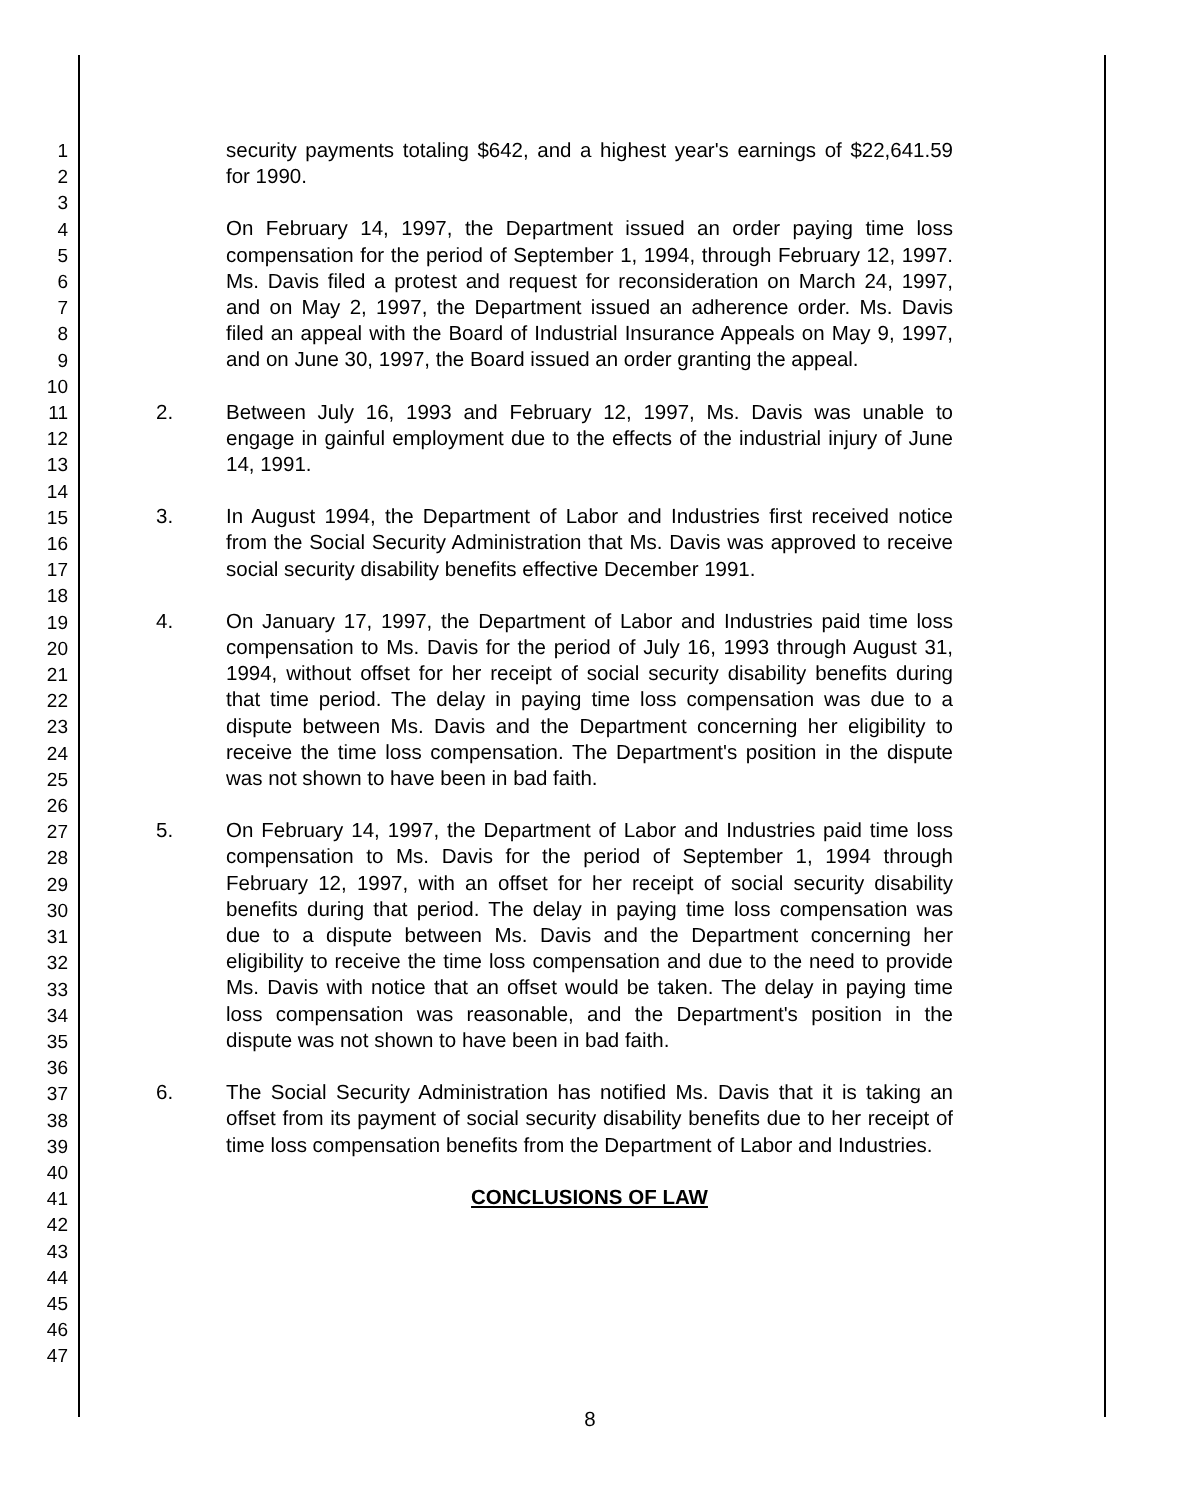1
2
3
4
5
6
7
8
9
10
11
12
13
14
15
16
17
18
19
20
21
22
23
24
25
26
27
28
29
30
31
32
33
34
35
36
37
38
39
40
41
42
43
44
45
46
47
security payments totaling $642, and a highest year's earnings of $22,641.59 for 1990.
On February 14, 1997, the Department issued an order paying time loss compensation for the period of September 1, 1994, through February 12, 1997. Ms. Davis filed a protest and request for reconsideration on March 24, 1997, and on May 2, 1997, the Department issued an adherence order. Ms. Davis filed an appeal with the Board of Industrial Insurance Appeals on May 9, 1997, and on June 30, 1997, the Board issued an order granting the appeal.
2. Between July 16, 1993 and February 12, 1997, Ms. Davis was unable to engage in gainful employment due to the effects of the industrial injury of June 14, 1991.
3. In August 1994, the Department of Labor and Industries first received notice from the Social Security Administration that Ms. Davis was approved to receive social security disability benefits effective December 1991.
4. On January 17, 1997, the Department of Labor and Industries paid time loss compensation to Ms. Davis for the period of July 16, 1993 through August 31, 1994, without offset for her receipt of social security disability benefits during that time period. The delay in paying time loss compensation was due to a dispute between Ms. Davis and the Department concerning her eligibility to receive the time loss compensation. The Department's position in the dispute was not shown to have been in bad faith.
5. On February 14, 1997, the Department of Labor and Industries paid time loss compensation to Ms. Davis for the period of September 1, 1994 through February 12, 1997, with an offset for her receipt of social security disability benefits during that period. The delay in paying time loss compensation was due to a dispute between Ms. Davis and the Department concerning her eligibility to receive the time loss compensation and due to the need to provide Ms. Davis with notice that an offset would be taken. The delay in paying time loss compensation was reasonable, and the Department's position in the dispute was not shown to have been in bad faith.
6. The Social Security Administration has notified Ms. Davis that it is taking an offset from its payment of social security disability benefits due to her receipt of time loss compensation benefits from the Department of Labor and Industries.
CONCLUSIONS OF LAW
8